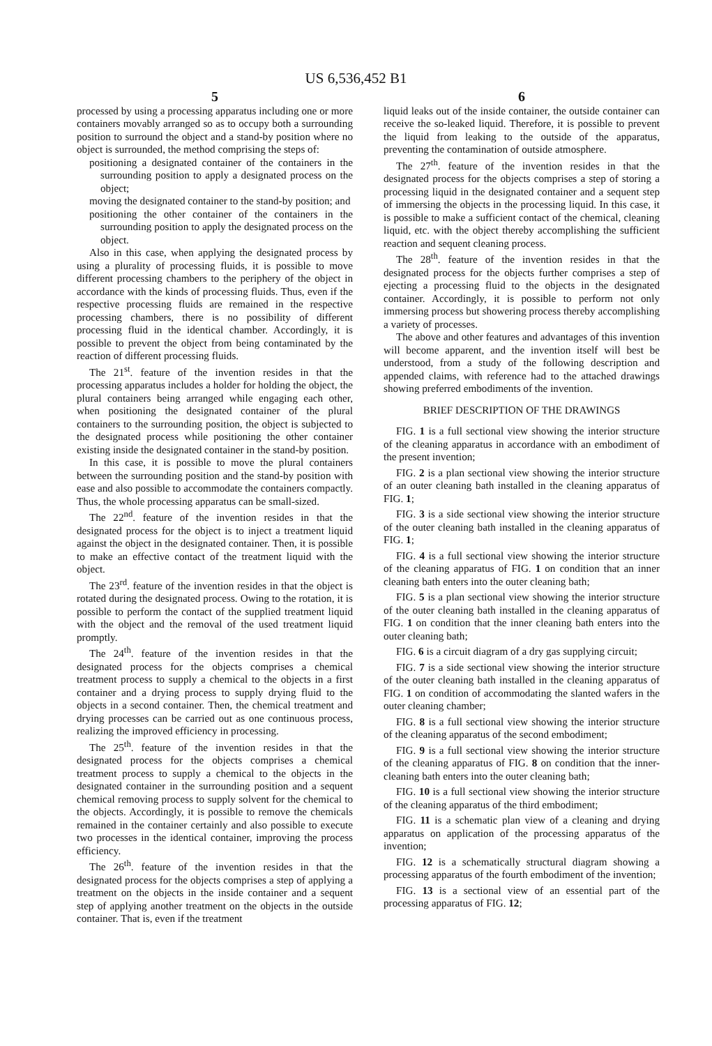US 6,536,452 B1
5
processed by using a processing apparatus including one or more containers movably arranged so as to occupy both a surrounding position to surround the object and a stand-by position where no object is surrounded, the method comprising the steps of:
positioning a designated container of the containers in the surrounding position to apply a designated process on the object;
moving the designated container to the stand-by position; and
positioning the other container of the containers in the surrounding position to apply the designated process on the object.
Also in this case, when applying the designated process by using a plurality of processing fluids, it is possible to move different processing chambers to the periphery of the object in accordance with the kinds of processing fluids. Thus, even if the respective processing fluids are remained in the respective processing chambers, there is no possibility of different processing fluid in the identical chamber. Accordingly, it is possible to prevent the object from being contaminated by the reaction of different processing fluids.
The 21<sup>st</sup>. feature of the invention resides in that the processing apparatus includes a holder for holding the object, the plural containers being arranged while engaging each other, when positioning the designated container of the plural containers to the surrounding position, the object is subjected to the designated process while positioning the other container existing inside the designated container in the stand-by position.
In this case, it is possible to move the plural containers between the surrounding position and the stand-by position with ease and also possible to accommodate the containers compactly. Thus, the whole processing apparatus can be small-sized.
The 22<sup>nd</sup>. feature of the invention resides in that the designated process for the object is to inject a treatment liquid against the object in the designated container. Then, it is possible to make an effective contact of the treatment liquid with the object.
The 23<sup>rd</sup>. feature of the invention resides in that the object is rotated during the designated process. Owing to the rotation, it is possible to perform the contact of the supplied treatment liquid with the object and the removal of the used treatment liquid promptly.
The 24<sup>th</sup>. feature of the invention resides in that the designated process for the objects comprises a chemical treatment process to supply a chemical to the objects in a first container and a drying process to supply drying fluid to the objects in a second container. Then, the chemical treatment and drying processes can be carried out as one continuous process, realizing the improved efficiency in processing.
The 25<sup>th</sup>. feature of the invention resides in that the designated process for the objects comprises a chemical treatment process to supply a chemical to the objects in the designated container in the surrounding position and a sequent chemical removing process to supply solvent for the chemical to the objects. Accordingly, it is possible to remove the chemicals remained in the container certainly and also possible to execute two processes in the identical container, improving the process efficiency.
The 26<sup>th</sup>. feature of the invention resides in that the designated process for the objects comprises a step of applying a treatment on the objects in the inside container and a sequent step of applying another treatment on the objects in the outside container. That is, even if the treatment
6
liquid leaks out of the inside container, the outside container can receive the so-leaked liquid. Therefore, it is possible to prevent the liquid from leaking to the outside of the apparatus, preventing the contamination of outside atmosphere.
The 27<sup>th</sup>. feature of the invention resides in that the designated process for the objects comprises a step of storing a processing liquid in the designated container and a sequent step of immersing the objects in the processing liquid. In this case, it is possible to make a sufficient contact of the chemical, cleaning liquid, etc. with the object thereby accomplishing the sufficient reaction and sequent cleaning process.
The 28<sup>th</sup>. feature of the invention resides in that the designated process for the objects further comprises a step of ejecting a processing fluid to the objects in the designated container. Accordingly, it is possible to perform not only immersing process but showering process thereby accomplishing a variety of processes.
The above and other features and advantages of this invention will become apparent, and the invention itself will best be understood, from a study of the following description and appended claims, with reference had to the attached drawings showing preferred embodiments of the invention.
BRIEF DESCRIPTION OF THE DRAWINGS
FIG. 1 is a full sectional view showing the interior structure of the cleaning apparatus in accordance with an embodiment of the present invention;
FIG. 2 is a plan sectional view showing the interior structure of an outer cleaning bath installed in the cleaning apparatus of FIG. 1;
FIG. 3 is a side sectional view showing the interior structure of the outer cleaning bath installed in the cleaning apparatus of FIG. 1;
FIG. 4 is a full sectional view showing the interior structure of the cleaning apparatus of FIG. 1 on condition that an inner cleaning bath enters into the outer cleaning bath;
FIG. 5 is a plan sectional view showing the interior structure of the outer cleaning bath installed in the cleaning apparatus of FIG. 1 on condition that the inner cleaning bath enters into the outer cleaning bath;
FIG. 6 is a circuit diagram of a dry gas supplying circuit;
FIG. 7 is a side sectional view showing the interior structure of the outer cleaning bath installed in the cleaning apparatus of FIG. 1 on condition of accommodating the slanted wafers in the outer cleaning chamber;
FIG. 8 is a full sectional view showing the interior structure of the cleaning apparatus of the second embodiment;
FIG. 9 is a full sectional view showing the interior structure of the cleaning apparatus of FIG. 8 on condition that the inner-cleaning bath enters into the outer cleaning bath;
FIG. 10 is a full sectional view showing the interior structure of the cleaning apparatus of the third embodiment;
FIG. 11 is a schematic plan view of a cleaning and drying apparatus on application of the processing apparatus of the invention;
FIG. 12 is a schematically structural diagram showing a processing apparatus of the fourth embodiment of the invention;
FIG. 13 is a sectional view of an essential part of the processing apparatus of FIG. 12;